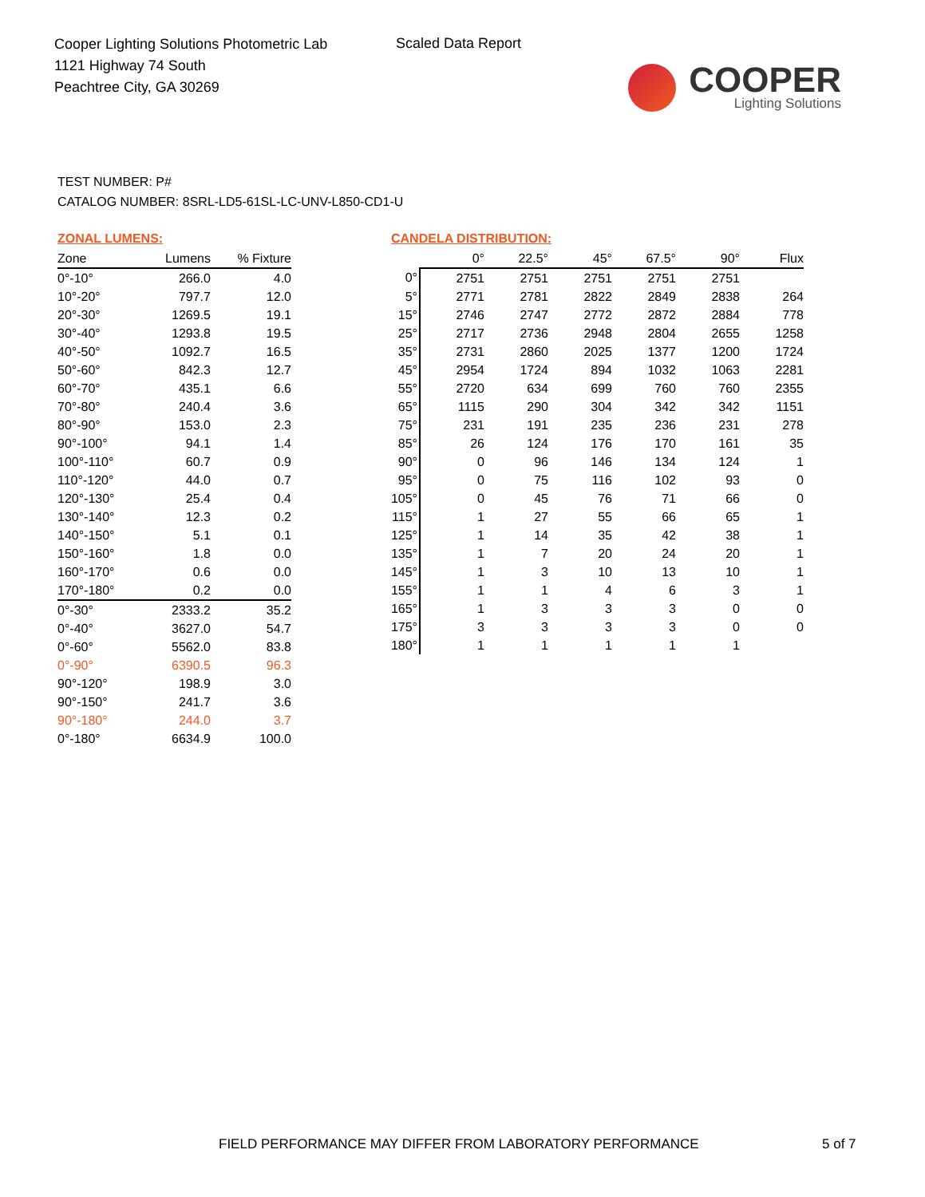Cooper Lighting Solutions Photometric Lab
1121 Highway 74 South
Peachtree City, GA 30269
Scaled Data Report
COOPER
Lighting Solutions
TEST NUMBER: P#
CATALOG NUMBER: 8SRL-LD5-61SL-LC-UNV-L850-CD1-U
ZONAL LUMENS:
| Zone | Lumens | % Fixture |
| --- | --- | --- |
| 0°-10° | 266.0 | 4.0 |
| 10°-20° | 797.7 | 12.0 |
| 20°-30° | 1269.5 | 19.1 |
| 30°-40° | 1293.8 | 19.5 |
| 40°-50° | 1092.7 | 16.5 |
| 50°-60° | 842.3 | 12.7 |
| 60°-70° | 435.1 | 6.6 |
| 70°-80° | 240.4 | 3.6 |
| 80°-90° | 153.0 | 2.3 |
| 90°-100° | 94.1 | 1.4 |
| 100°-110° | 60.7 | 0.9 |
| 110°-120° | 44.0 | 0.7 |
| 120°-130° | 25.4 | 0.4 |
| 130°-140° | 12.3 | 0.2 |
| 140°-150° | 5.1 | 0.1 |
| 150°-160° | 1.8 | 0.0 |
| 160°-170° | 0.6 | 0.0 |
| 170°-180° | 0.2 | 0.0 |
| 0°-30° | 2333.2 | 35.2 |
| 0°-40° | 3627.0 | 54.7 |
| 0°-60° | 5562.0 | 83.8 |
| 0°-90° | 6390.5 | 96.3 |
| 90°-120° | 198.9 | 3.0 |
| 90°-150° | 241.7 | 3.6 |
| 90°-180° | 244.0 | 3.7 |
| 0°-180° | 6634.9 | 100.0 |
CANDELA DISTRIBUTION:
| | 0° | 22.5° | 45° | 67.5° | 90° | Flux |
| --- | --- | --- | --- | --- | --- | --- |
| 0° | 2751 | 2751 | 2751 | 2751 | 2751 | |
| 5° | 2771 | 2781 | 2822 | 2849 | 2838 | 264 |
| 15° | 2746 | 2747 | 2772 | 2872 | 2884 | 778 |
| 25° | 2717 | 2736 | 2948 | 2804 | 2655 | 1258 |
| 35° | 2731 | 2860 | 2025 | 1377 | 1200 | 1724 |
| 45° | 2954 | 1724 | 894 | 1032 | 1063 | 2281 |
| 55° | 2720 | 634 | 699 | 760 | 760 | 2355 |
| 65° | 1115 | 290 | 304 | 342 | 342 | 1151 |
| 75° | 231 | 191 | 235 | 236 | 231 | 278 |
| 85° | 26 | 124 | 176 | 170 | 161 | 35 |
| 90° | 0 | 96 | 146 | 134 | 124 | 1 |
| 95° | 0 | 75 | 116 | 102 | 93 | 0 |
| 105° | 0 | 45 | 76 | 71 | 66 | 0 |
| 115° | 1 | 27 | 55 | 66 | 65 | 1 |
| 125° | 1 | 14 | 35 | 42 | 38 | 1 |
| 135° | 1 | 7 | 20 | 24 | 20 | 1 |
| 145° | 1 | 3 | 10 | 13 | 10 | 1 |
| 155° | 1 | 1 | 4 | 6 | 3 | 1 |
| 165° | 1 | 3 | 3 | 3 | 0 | 0 |
| 175° | 3 | 3 | 3 | 3 | 0 | 0 |
| 180° | 1 | 1 | 1 | 1 | 1 | |
FIELD PERFORMANCE MAY DIFFER FROM LABORATORY PERFORMANCE
5 of 7